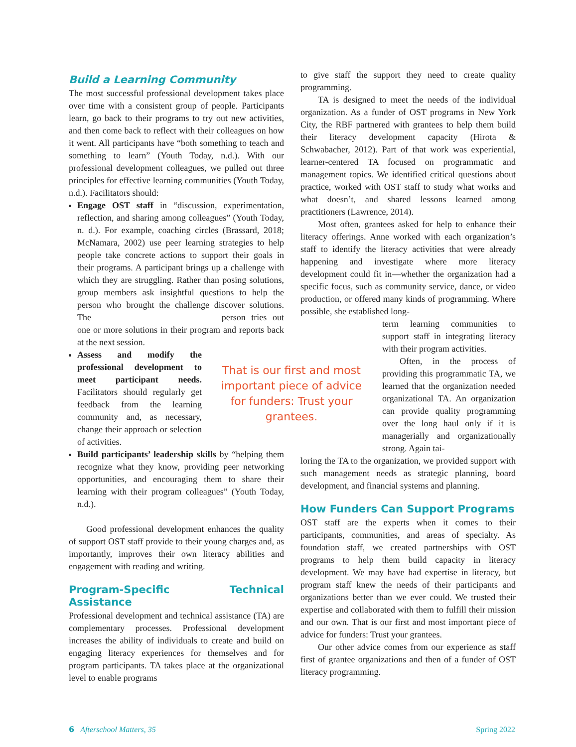Build a Learning Community
The most successful professional development takes place over time with a consistent group of people. Participants learn, go back to their programs to try out new activities, and then come back to reflect with their colleagues on how it went. All participants have “both something to teach and something to learn” (Youth Today, n.d.). With our professional development colleagues, we pulled out three principles for effective learning communities (Youth Today, n.d.). Facilitators should:
Engage OST staff in “discussion, experimentation, reflection, and sharing among colleagues” (Youth Today, n. d.). For example, coaching circles (Brassard, 2018; McNamara, 2002) use peer learning strategies to help people take concrete actions to support their goals in their programs. A participant brings up a challenge with which they are struggling. Rather than posing solutions, group members ask insightful questions to help the person who brought the challenge discover solutions. The person tries out one or more solutions in their program and reports back at the next session.
Assess and modify the professional development to meet participant needs. Facilitators should regularly get feedback from the learning community and, as necessary, change their approach or selection of activities.
Build participants’ leadership skills by “helping them recognize what they know, providing peer networking opportunities, and encouraging them to share their learning with their program colleagues” (Youth Today, n.d.).
Good professional development enhances the quality of support OST staff provide to their young charges and, as importantly, improves their own literacy abilities and engagement with reading and writing.
Program-Specific Technical Assistance
Professional development and technical assistance (TA) are complementary processes. Professional development increases the ability of individuals to create and build on engaging literacy experiences for themselves and for program participants. TA takes place at the organizational level to enable programs
That is our first and most important piece of advice for funders: Trust your grantees.
to give staff the support they need to create quality programming.
TA is designed to meet the needs of the individual organization. As a funder of OST programs in New York City, the RBF partnered with grantees to help them build their literacy development capacity (Hirota & Schwabacher, 2012). Part of that work was experiential, learner-centered TA focused on programmatic and management topics. We identified critical questions about practice, worked with OST staff to study what works and what doesn’t, and shared lessons learned among practitioners (Lawrence, 2014).
Most often, grantees asked for help to enhance their literacy offerings. Anne worked with each organization’s staff to identify the literacy activities that were already happening and investigate where more literacy development could fit in—whether the organization had a specific focus, such as community service, dance, or video production, or offered many kinds of programming. Where possible, she established long-
term learning communities to support staff in integrating literacy with their program activities.
Often, in the process of providing this programmatic TA, we learned that the organization needed organizational TA. An organization can provide quality programming over the long haul only if it is managerially and organizationally strong. Again tai-
loring the TA to the organization, we provided support with such management needs as strategic planning, board development, and financial systems and planning.
How Funders Can Support Programs
OST staff are the experts when it comes to their participants, communities, and areas of specialty. As foundation staff, we created partnerships with OST programs to help them build capacity in literacy development. We may have had expertise in literacy, but program staff knew the needs of their participants and organizations better than we ever could. We trusted their expertise and collaborated with them to fulfill their mission and our own. That is our first and most important piece of advice for funders: Trust your grantees.
Our other advice comes from our experience as staff first of grantee organizations and then of a funder of OST literacy programming.
6 Afterschool Matters, 35 Spring 2022